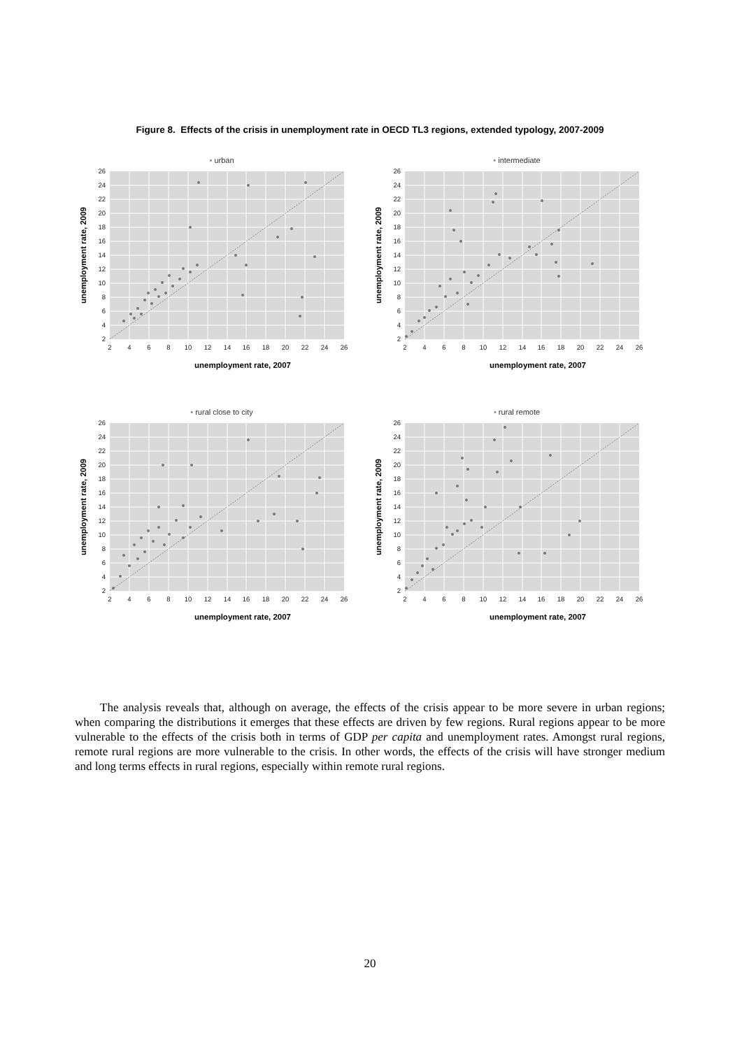Figure 8. Effects of the crisis in unemployment rate in OECD TL3 regions, extended typology, 2007-2009
• urban
2
4
6
8
10
12
14
16
18
20
22
24
26
2
4
6
8
10
12
14
16
18
20
22
24
26
unemployment rate, 2007
unemployment rate, 2009
• intermediate
2
4
6
8
10
12
14
16
18
20
22
24
26
2
4
6
8
10
12
14
16
18
20
22
24
26
unemployment rate, 2007
unemployment rate, 2009
• rural close to city
2
4
6
8
10
12
14
16
18
20
22
24
26
2
4
6
8
10
12
14
16
18
20
22
24
26
unemployment rate, 2007
unemployment rate, 2009
• rural remote
2
4
6
8
10
12
14
16
18
20
22
24
26
2
4
6
8
10
12
14
16
18
20
22
24
26
unemployment rate, 2007
unemployment rate, 2009
The analysis reveals that, although on average, the effects of the crisis appear to be more severe in urban regions; when comparing the distributions it emerges that these effects are driven by few regions. Rural regions appear to be more vulnerable to the effects of the crisis both in terms of GDP per capita and unemployment rates. Amongst rural regions, remote rural regions are more vulnerable to the crisis. In other words, the effects of the crisis will have stronger medium and long terms effects in rural regions, especially within remote rural regions.
20